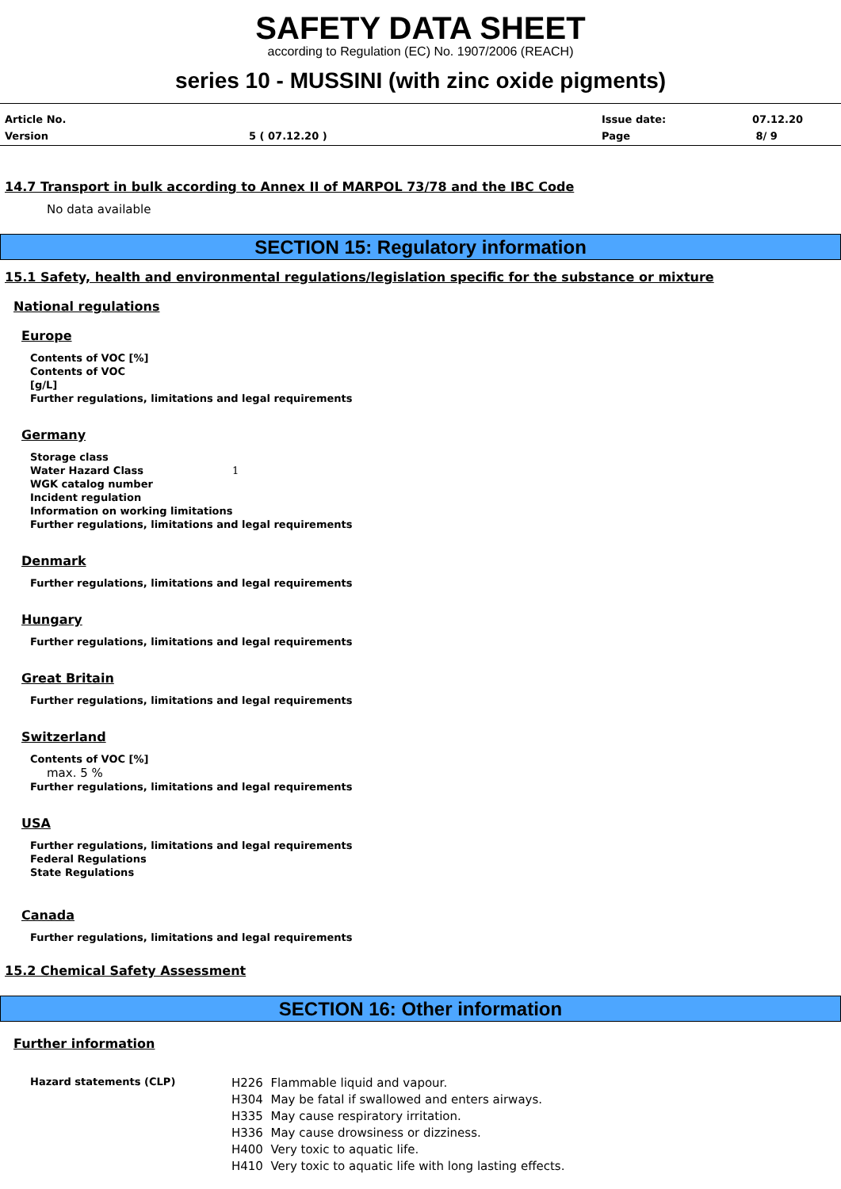SAFETY DATA SHEET
according to Regulation (EC) No. 1907/2006 (REACH)
series 10 - MUSSINI (with zinc oxide pigments)
Article No.
Issue date:
07.12.20
Version
5 ( 07.12.20 )
Page
8/ 9
14.7 Transport in bulk according to Annex II of MARPOL 73/78 and the IBC Code
No data available
SECTION 15: Regulatory information
15.1 Safety, health and environmental regulations/legislation specific for the substance or mixture
National regulations
Europe
Contents of VOC [%]
Contents of VOC
[g/L]
Further regulations, limitations and legal requirements
Germany
Storage class
Water Hazard Class 1
WGK catalog number
Incident regulation
Information on working limitations
Further regulations, limitations and legal requirements
Denmark
Further regulations, limitations and legal requirements
Hungary
Further regulations, limitations and legal requirements
Great Britain
Further regulations, limitations and legal requirements
Switzerland
Contents of VOC [%]
max. 5 %
Further regulations, limitations and legal requirements
USA
Further regulations, limitations and legal requirements
Federal Regulations
State Regulations
Canada
Further regulations, limitations and legal requirements
15.2 Chemical Safety Assessment
SECTION 16: Other information
Further information
Hazard statements (CLP)
H226 Flammable liquid and vapour.
H304 May be fatal if swallowed and enters airways.
H335 May cause respiratory irritation.
H336 May cause drowsiness or dizziness.
H400 Very toxic to aquatic life.
H410 Very toxic to aquatic life with long lasting effects.